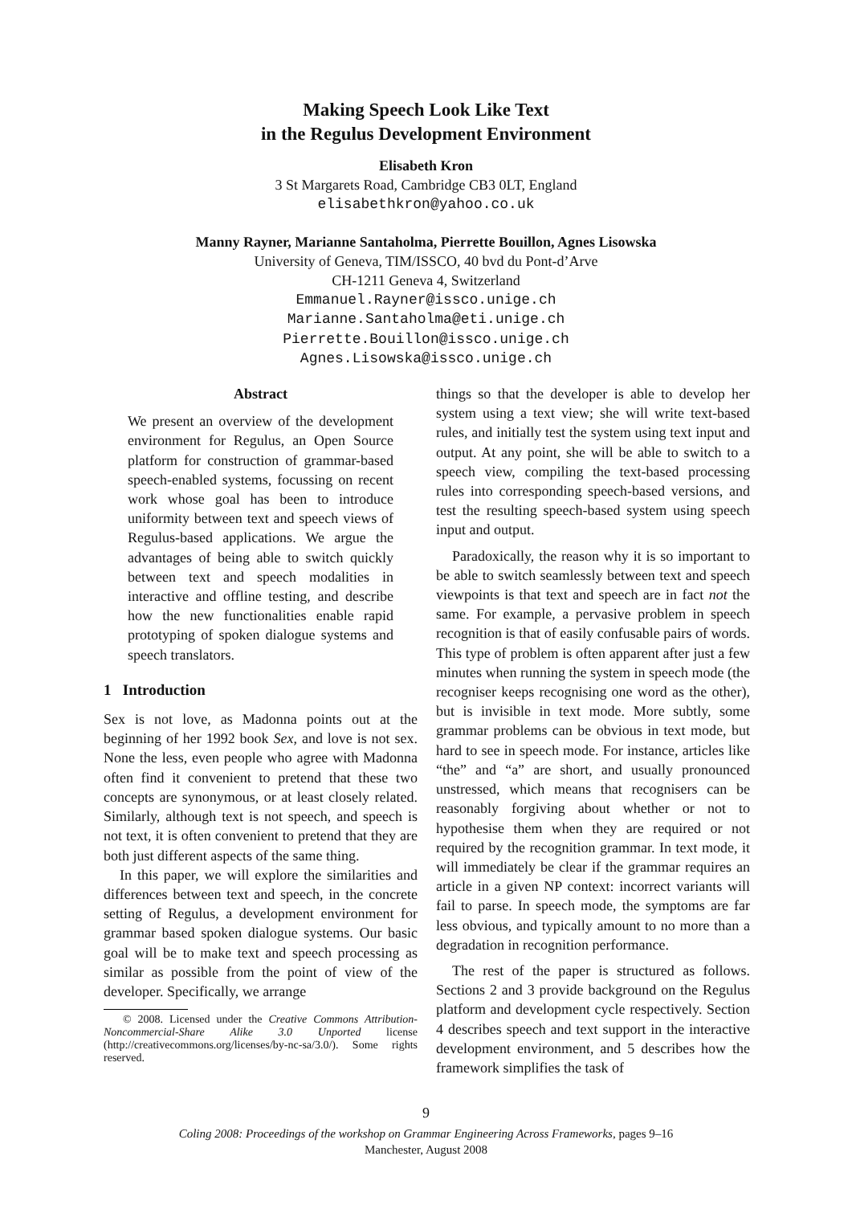Making Speech Look Like Text
in the Regulus Development Environment
Elisabeth Kron
3 St Margarets Road, Cambridge CB3 0LT, England
elisabethkron@yahoo.co.uk
Manny Rayner, Marianne Santaholma, Pierrette Bouillon, Agnes Lisowska
University of Geneva, TIM/ISSCO, 40 bvd du Pont-d’Arve
CH-1211 Geneva 4, Switzerland
Emmanuel.Rayner@issco.unige.ch
Marianne.Santaholma@eti.unige.ch
Pierrette.Bouillon@issco.unige.ch
Agnes.Lisowska@issco.unige.ch
Abstract
We present an overview of the development environment for Regulus, an Open Source platform for construction of grammar-based speech-enabled systems, focussing on recent work whose goal has been to introduce uniformity between text and speech views of Regulus-based applications. We argue the advantages of being able to switch quickly between text and speech modalities in interactive and offline testing, and describe how the new functionalities enable rapid prototyping of spoken dialogue systems and speech translators.
1 Introduction
Sex is not love, as Madonna points out at the beginning of her 1992 book Sex, and love is not sex. None the less, even people who agree with Madonna often find it convenient to pretend that these two concepts are synonymous, or at least closely related. Similarly, although text is not speech, and speech is not text, it is often convenient to pretend that they are both just different aspects of the same thing.
In this paper, we will explore the similarities and differences between text and speech, in the concrete setting of Regulus, a development environment for grammar based spoken dialogue systems. Our basic goal will be to make text and speech processing as similar as possible from the point of view of the developer. Specifically, we arrange
© 2008. Licensed under the Creative Commons Attribution-Noncommercial-Share Alike 3.0 Unported license (http://creativecommons.org/licenses/by-nc-sa/3.0/). Some rights reserved.
things so that the developer is able to develop her system using a text view; she will write text-based rules, and initially test the system using text input and output. At any point, she will be able to switch to a speech view, compiling the text-based processing rules into corresponding speech-based versions, and test the resulting speech-based system using speech input and output.
Paradoxically, the reason why it is so important to be able to switch seamlessly between text and speech viewpoints is that text and speech are in fact not the same. For example, a pervasive problem in speech recognition is that of easily confusable pairs of words. This type of problem is often apparent after just a few minutes when running the system in speech mode (the recogniser keeps recognising one word as the other), but is invisible in text mode. More subtly, some grammar problems can be obvious in text mode, but hard to see in speech mode. For instance, articles like “the” and “a” are short, and usually pronounced unstressed, which means that recognisers can be reasonably forgiving about whether or not to hypothesise them when they are required or not required by the recognition grammar. In text mode, it will immediately be clear if the grammar requires an article in a given NP context: incorrect variants will fail to parse. In speech mode, the symptoms are far less obvious, and typically amount to no more than a degradation in recognition performance.
The rest of the paper is structured as follows. Sections 2 and 3 provide background on the Regulus platform and development cycle respectively. Section 4 describes speech and text support in the interactive development environment, and 5 describes how the framework simplifies the task of
9
Coling 2008: Proceedings of the workshop on Grammar Engineering Across Frameworks, pages 9–16
Manchester, August 2008